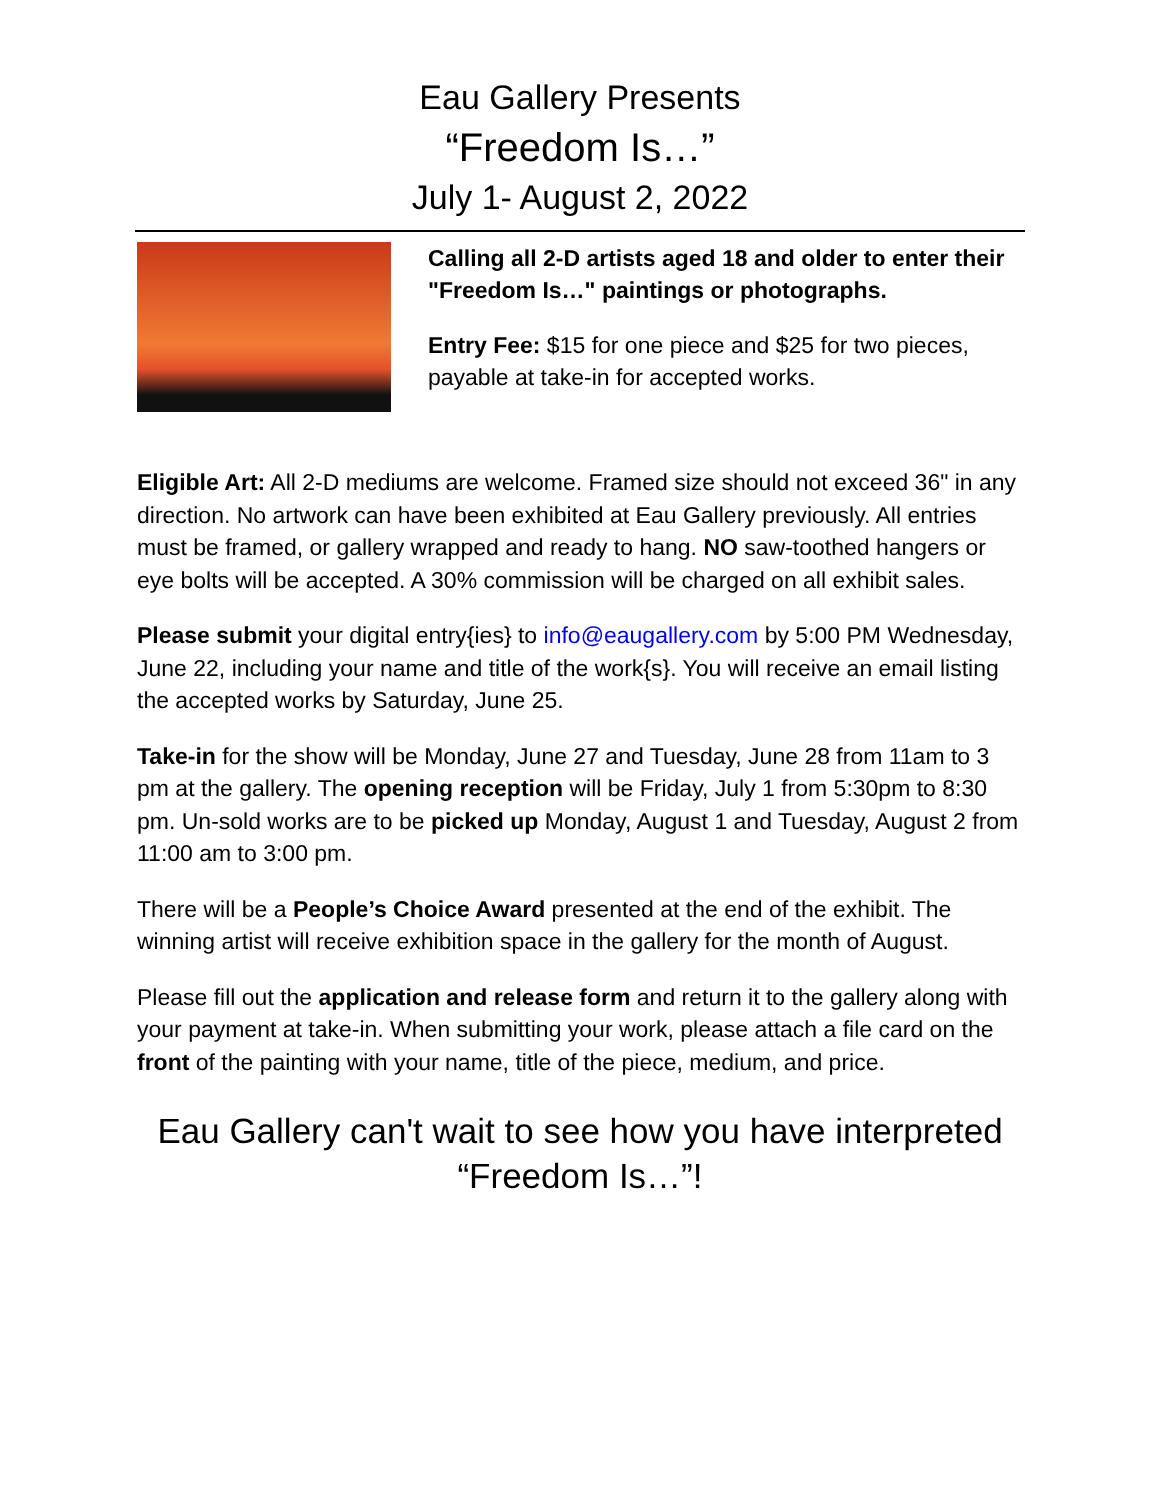Eau Gallery Presents
“Freedom Is…”
July 1- August 2, 2022
Calling all 2-D artists aged 18 and older to enter their "Freedom Is…" paintings or photographs.
Entry Fee: $15 for one piece and $25 for two pieces, payable at take-in for accepted works.
Eligible Art: All 2-D mediums are welcome. Framed size should not exceed 36" in any direction. No artwork can have been exhibited at Eau Gallery previously. All entries must be framed, or gallery wrapped and ready to hang. NO saw-toothed hangers or eye bolts will be accepted. A 30% commission will be charged on all exhibit sales.
Please submit your digital entry{ies} to info@eaugallery.com by 5:00 PM Wednesday, June 22, including your name and title of the work{s}. You will receive an email listing the accepted works by Saturday, June 25.
Take-in for the show will be Monday, June 27 and Tuesday, June 28 from 11am to 3 pm at the gallery. The opening reception will be Friday, July 1 from 5:30pm to 8:30 pm. Un-sold works are to be picked up Monday, August 1 and Tuesday, August 2 from 11:00 am to 3:00 pm.
There will be a People’s Choice Award presented at the end of the exhibit. The winning artist will receive exhibition space in the gallery for the month of August.
Please fill out the application and release form and return it to the gallery along with your payment at take-in. When submitting your work, please attach a file card on the front of the painting with your name, title of the piece, medium, and price.
Eau Gallery can't wait to see how you have interpreted
“Freedom Is…”!